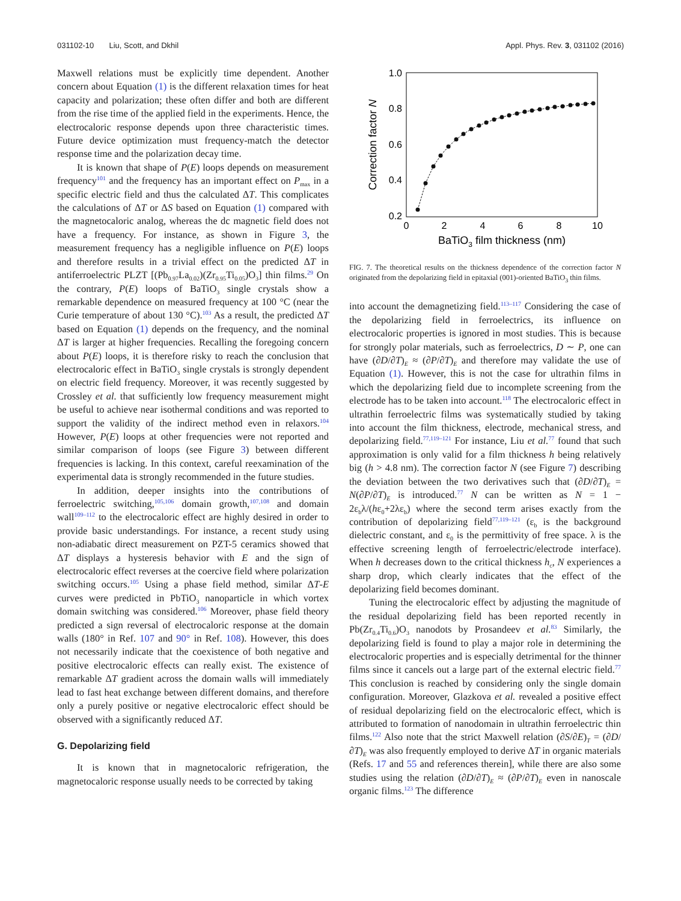031102-10 Liu, Scott, and Dkhil Appl. Phys. Rev. 3, 031102 (2016)
Maxwell relations must be explicitly time dependent. Another concern about Equation (1) is the different relaxation times for heat capacity and polarization; these often differ and both are different from the rise time of the applied field in the experiments. Hence, the electrocaloric response depends upon three characteristic times. Future device optimization must frequency-match the detector response time and the polarization decay time.
It is known that shape of P(E) loops depends on measurement frequency<sup>101</sup> and the frequency has an important effect on P<sub>max</sub> in a specific electric field and thus the calculated ΔT. This complicates the calculations of ΔT or ΔS based on Equation (1) compared with the magnetocaloric analog, whereas the dc magnetic field does not have a frequency. For instance, as shown in Figure 3, the measurement frequency has a negligible influence on P(E) loops and therefore results in a trivial effect on the predicted ΔT in antiferroelectric PLZT [(Pb<sub>0.97</sub>La<sub>0.02</sub>)(Zr<sub>0.95</sub>Ti<sub>0.05</sub>)O<sub>3</sub>] thin films.<sup>29</sup> On the contrary, P(E) loops of BaTiO<sub>3</sub> single crystals show a remarkable dependence on measured frequency at 100 °C (near the Curie temperature of about 130 °C).<sup>103</sup> As a result, the predicted ΔT based on Equation (1) depends on the frequency, and the nominal ΔT is larger at higher frequencies. Recalling the foregoing concern about P(E) loops, it is therefore risky to reach the conclusion that electrocaloric effect in BaTiO<sub>3</sub> single crystals is strongly dependent on electric field frequency. Moreover, it was recently suggested by Crossley et al. that sufficiently low frequency measurement might be useful to achieve near isothermal conditions and was reported to support the validity of the indirect method even in relaxors.<sup>104</sup> However, P(E) loops at other frequencies were not reported and similar comparison of loops (see Figure 3) between different frequencies is lacking. In this context, careful reexamination of the experimental data is strongly recommended in the future studies.
In addition, deeper insights into the contributions of ferroelectric switching,<sup>105,106</sup> domain growth,<sup>107,108</sup> and domain wall<sup>109–112</sup> to the electrocaloric effect are highly desired in order to provide basic understandings. For instance, a recent study using non-adiabatic direct measurement on PZT-5 ceramics showed that ΔT displays a hysteresis behavior with E and the sign of electrocaloric effect reverses at the coercive field where polarization switching occurs.<sup>105</sup> Using a phase field method, similar ΔT-E curves were predicted in PbTiO<sub>3</sub> nanoparticle in which vortex domain switching was considered.<sup>106</sup> Moreover, phase field theory predicted a sign reversal of electrocaloric response at the domain walls (180° in Ref. 107 and 90° in Ref. 108). However, this does not necessarily indicate that the coexistence of both negative and positive electrocaloric effects can really exist. The existence of remarkable ΔT gradient across the domain walls will immediately lead to fast heat exchange between different domains, and therefore only a purely positive or negative electrocaloric effect should be observed with a significantly reduced ΔT.
G. Depolarizing field
It is known that in magnetocaloric refrigeration, the magnetocaloric response usually needs to be corrected by taking
1.0
0.8
0.6
0.4
0.2
0
2
4
6
8
10
BaTiO3 film thickness (nm)
Correction factor N
FIG. 7. The theoretical results on the thickness dependence of the correction factor N originated from the depolarizing field in epitaxial (001)-oriented BaTiO<sub>3</sub> thin films.
into account the demagnetizing field.<sup>113–117</sup> Considering the case of the depolarizing field in ferroelectrics, its influence on electrocaloric properties is ignored in most studies. This is because for strongly polar materials, such as ferroelectrics, D ∼ P, one can have (∂D/∂T)<sub>E</sub> ≈ (∂P/∂T)<sub>E</sub> and therefore may validate the use of Equation (1). However, this is not the case for ultrathin films in which the depolarizing field due to incomplete screening from the electrode has to be taken into account.<sup>118</sup> The electrocaloric effect in ultrathin ferroelectric films was systematically studied by taking into account the film thickness, electrode, mechanical stress, and depolarizing field.<sup>77,119–121</sup> For instance, Liu et al.<sup>77</sup> found that such approximation is only valid for a film thickness h being relatively big (h > 4.8 nm). The correction factor N (see Figure 7) describing the deviation between the two derivatives such that (∂D/∂T)<sub>E</sub> = N(∂P/∂T)<sub>E</sub> is introduced.<sup>77</sup> N can be written as N = 1 − 2ε<sub>b</sub>λ/(hε<sub>0</sub>+2λε<sub>b</sub>) where the second term arises exactly from the contribution of depolarizing field<sup>77,119–121</sup> (ε<sub>b</sub> is the background dielectric constant, and ε<sub>0</sub> is the permittivity of free space. λ is the effective screening length of ferroelectric/electrode interface). When h decreases down to the critical thickness h<sub>c</sub>, N experiences a sharp drop, which clearly indicates that the effect of the depolarizing field becomes dominant.
Tuning the electrocaloric effect by adjusting the magnitude of the residual depolarizing field has been reported recently in Pb(Zr<sub>0.4</sub>Ti<sub>0.6</sub>)O<sub>3</sub> nanodots by Prosandeev et al.<sup>83</sup> Similarly, the depolarizing field is found to play a major role in determining the electrocaloric properties and is especially detrimental for the thinner films since it cancels out a large part of the external electric field.<sup>77</sup> This conclusion is reached by considering only the single domain configuration. Moreover, Glazkova et al. revealed a positive effect of residual depolarizing field on the electrocaloric effect, which is attributed to formation of nanodomain in ultrathin ferroelectric thin films.<sup>122</sup> Also note that the strict Maxwell relation (∂S/∂E)<sub>T</sub> = (∂D/∂T)<sub>E</sub> was also frequently employed to derive ΔT in organic materials (Refs. 17 and 55 and references therein], while there are also some studies using the relation (∂D/∂T)<sub>E</sub> ≈ (∂P/∂T)<sub>E</sub> even in nanoscale organic films.<sup>123</sup> The difference